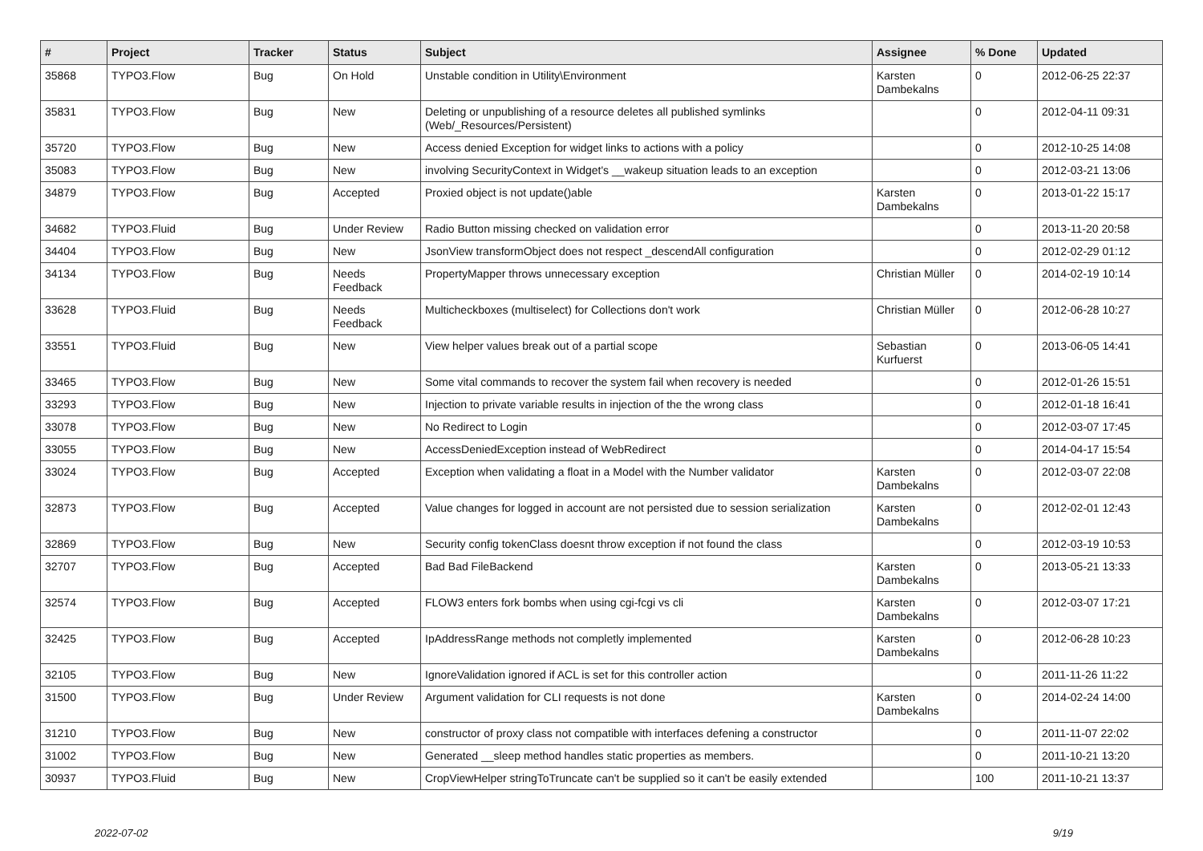| # | Project | Tracker | Status | Subject | Assignee | % Done | Updated |
| --- | --- | --- | --- | --- | --- | --- | --- |
| 35868 | TYPO3.Flow | Bug | On Hold | Unstable condition in Utility\Environment | Karsten Dambekalns | 0 | 2012-06-25 22:37 |
| 35831 | TYPO3.Flow | Bug | New | Deleting or unpublishing of a resource deletes all published symlinks (Web/_Resources/Persistent) | | 0 | 2012-04-11 09:31 |
| 35720 | TYPO3.Flow | Bug | New | Access denied Exception for widget links to actions with a policy | | 0 | 2012-10-25 14:08 |
| 35083 | TYPO3.Flow | Bug | New | involving SecurityContext in Widget's __wakeup situation leads to an exception | | 0 | 2012-03-21 13:06 |
| 34879 | TYPO3.Flow | Bug | Accepted | Proxied object is not update()able | Karsten Dambekalns | 0 | 2013-01-22 15:17 |
| 34682 | TYPO3.Fluid | Bug | Under Review | Radio Button missing checked on validation error | | 0 | 2013-11-20 20:58 |
| 34404 | TYPO3.Flow | Bug | New | JsonView transformObject does not respect _descendAll configuration | | 0 | 2012-02-29 01:12 |
| 34134 | TYPO3.Flow | Bug | Needs Feedback | PropertyMapper throws unnecessary exception | Christian Müller | 0 | 2014-02-19 10:14 |
| 33628 | TYPO3.Fluid | Bug | Needs Feedback | Multicheckboxes (multiselect) for Collections don't work | Christian Müller | 0 | 2012-06-28 10:27 |
| 33551 | TYPO3.Fluid | Bug | New | View helper values break out of a partial scope | Sebastian Kurfuerst | 0 | 2013-06-05 14:41 |
| 33465 | TYPO3.Flow | Bug | New | Some vital commands to recover the system fail when recovery is needed | | 0 | 2012-01-26 15:51 |
| 33293 | TYPO3.Flow | Bug | New | Injection to private variable results in injection of the the wrong class | | 0 | 2012-01-18 16:41 |
| 33078 | TYPO3.Flow | Bug | New | No Redirect to Login | | 0 | 2012-03-07 17:45 |
| 33055 | TYPO3.Flow | Bug | New | AccessDeniedException instead of WebRedirect | | 0 | 2014-04-17 15:54 |
| 33024 | TYPO3.Flow | Bug | Accepted | Exception when validating a float in a Model with the Number validator | Karsten Dambekalns | 0 | 2012-03-07 22:08 |
| 32873 | TYPO3.Flow | Bug | Accepted | Value changes for logged in account are not persisted due to session serialization | Karsten Dambekalns | 0 | 2012-02-01 12:43 |
| 32869 | TYPO3.Flow | Bug | New | Security config tokenClass doesnt throw exception if not found the class | | 0 | 2012-03-19 10:53 |
| 32707 | TYPO3.Flow | Bug | Accepted | Bad Bad FileBackend | Karsten Dambekalns | 0 | 2013-05-21 13:33 |
| 32574 | TYPO3.Flow | Bug | Accepted | FLOW3 enters fork bombs when using cgi-fcgi vs cli | Karsten Dambekalns | 0 | 2012-03-07 17:21 |
| 32425 | TYPO3.Flow | Bug | Accepted | IpAddressRange methods not completly implemented | Karsten Dambekalns | 0 | 2012-06-28 10:23 |
| 32105 | TYPO3.Flow | Bug | New | IgnoreValidation ignored if ACL is set for this controller action | | 0 | 2011-11-26 11:22 |
| 31500 | TYPO3.Flow | Bug | Under Review | Argument validation for CLI requests is not done | Karsten Dambekalns | 0 | 2014-02-24 14:00 |
| 31210 | TYPO3.Flow | Bug | New | constructor of proxy class not compatible with interfaces defening a constructor | | 0 | 2011-11-07 22:02 |
| 31002 | TYPO3.Flow | Bug | New | Generated __sleep method handles static properties as members. | | 0 | 2011-10-21 13:20 |
| 30937 | TYPO3.Fluid | Bug | New | CropViewHelper stringToTruncate can't be supplied so it can't be easily extended | | 100 | 2011-10-21 13:37 |
2022-07-02 9/19